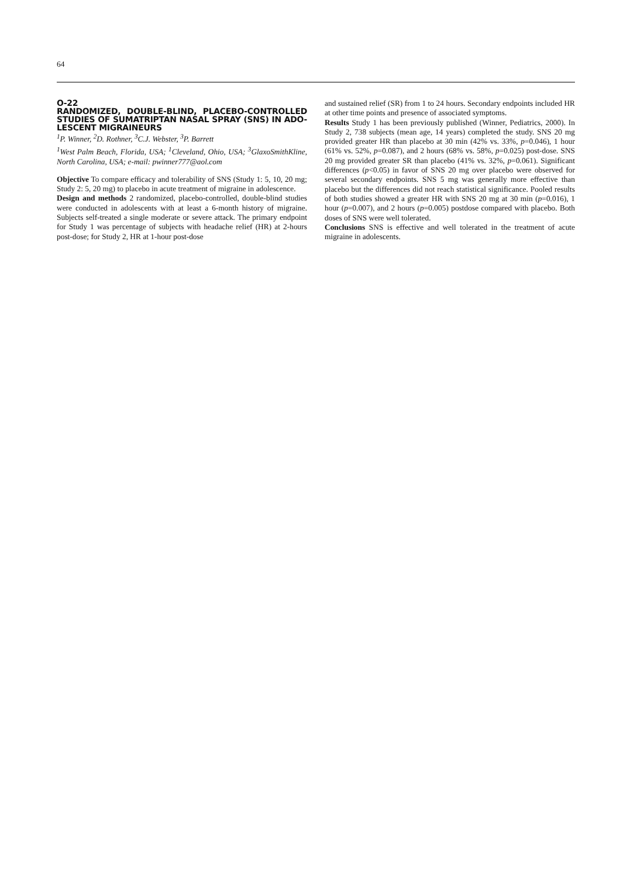64
O-22
RANDOMIZED, DOUBLE-BLIND, PLACEBO-CONTROLLED STUDIES OF SUMATRIPTAN NASAL SPRAY (SNS) IN ADO-LESCENT MIGRAINEURS
<sup>1</sup> P. Winner, <sup>2</sup>D. Rothner, <sup>3</sup>C.J. Webster, <sup>3</sup>P. Barrett
<sup>1</sup> West Palm Beach, Florida, USA; <sup>1</sup>Cleveland, Ohio, USA; <sup>3</sup>GlaxoSmithKline, North Carolina, USA; e-mail: pwinner777@aol.com
Objective To compare efficacy and tolerability of SNS (Study 1: 5, 10, 20 mg; Study 2: 5, 20 mg) to placebo in acute treatment of migraine in adolescence.
Design and methods 2 randomized, placebo-controlled, double-blind studies were conducted in adolescents with at least a 6-month history of migraine. Subjects self-treated a single moderate or severe attack. The primary endpoint for Study 1 was percentage of subjects with headache relief (HR) at 2-hours post-dose; for Study 2, HR at 1-hour post-dose
and sustained relief (SR) from 1 to 24 hours. Secondary endpoints included HR at other time points and presence of associated symptoms.
Results Study 1 has been previously published (Winner, Pediatrics, 2000). In Study 2, 738 subjects (mean age, 14 years) completed the study. SNS 20 mg provided greater HR than placebo at 30 min (42% vs. 33%, p=0.046), 1 hour (61% vs. 52%, p=0.087), and 2 hours (68% vs. 58%, p=0.025) post-dose. SNS 20 mg provided greater SR than placebo (41% vs. 32%, p=0.061). Significant differences (p<0.05) in favor of SNS 20 mg over placebo were observed for several secondary endpoints. SNS 5 mg was generally more effective than placebo but the differences did not reach statistical significance. Pooled results of both studies showed a greater HR with SNS 20 mg at 30 min (p=0.016), 1 hour (p=0.007), and 2 hours (p=0.005) postdose compared with placebo. Both doses of SNS were well tolerated.
Conclusions SNS is effective and well tolerated in the treatment of acute migraine in adolescents.